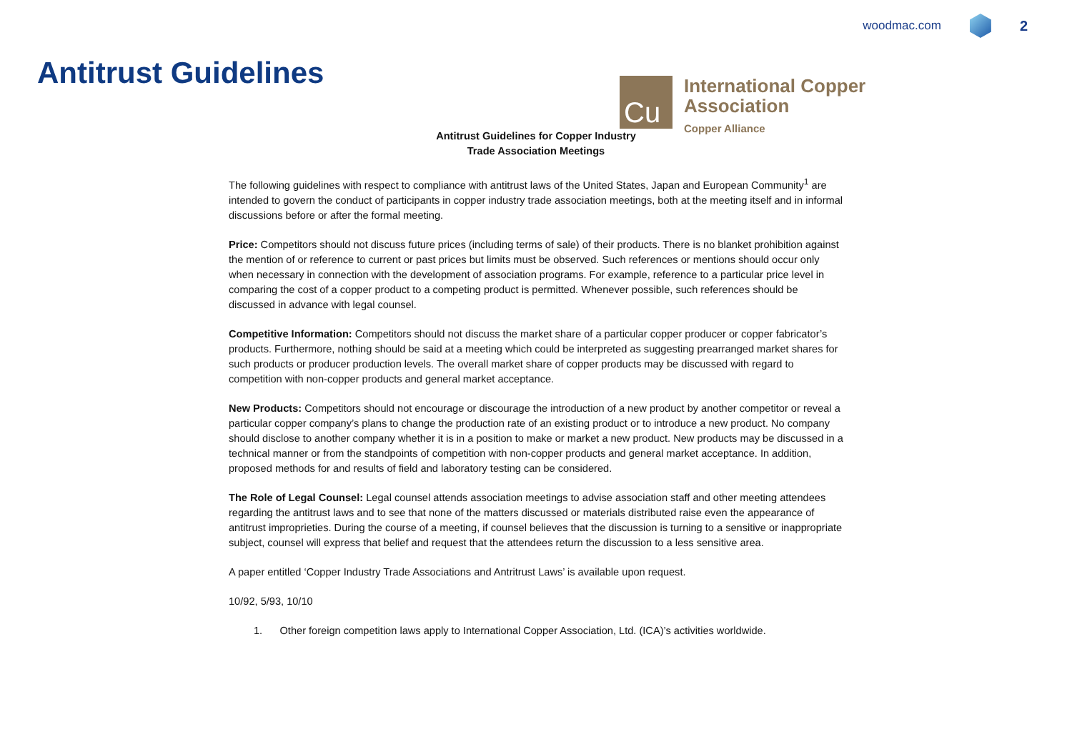woodmac.com
2
Antitrust Guidelines
Cu
International Copper
Association
Copper Alliance
Antitrust Guidelines for Copper Industry
Trade Association Meetings
The following guidelines with respect to compliance with antitrust laws of the United States, Japan and European Community<sup>1</sup> are intended to govern the conduct of participants in copper industry trade association meetings, both at the meeting itself and in informal discussions before or after the formal meeting.
Price: Competitors should not discuss future prices (including terms of sale) of their products. There is no blanket prohibition against the mention of or reference to current or past prices but limits must be observed. Such references or mentions should occur only when necessary in connection with the development of association programs. For example, reference to a particular price level in comparing the cost of a copper product to a competing product is permitted. Whenever possible, such references should be discussed in advance with legal counsel.
Competitive Information: Competitors should not discuss the market share of a particular copper producer or copper fabricator’s products. Furthermore, nothing should be said at a meeting which could be interpreted as suggesting prearranged market shares for such products or producer production levels. The overall market share of copper products may be discussed with regard to competition with non-copper products and general market acceptance.
New Products: Competitors should not encourage or discourage the introduction of a new product by another competitor or reveal a particular copper company’s plans to change the production rate of an existing product or to introduce a new product. No company should disclose to another company whether it is in a position to make or market a new product. New products may be discussed in a technical manner or from the standpoints of competition with non-copper products and general market acceptance. In addition, proposed methods for and results of field and laboratory testing can be considered.
The Role of Legal Counsel: Legal counsel attends association meetings to advise association staff and other meeting attendees regarding the antitrust laws and to see that none of the matters discussed or materials distributed raise even the appearance of antitrust improprieties. During the course of a meeting, if counsel believes that the discussion is turning to a sensitive or inappropriate subject, counsel will express that belief and request that the attendees return the discussion to a less sensitive area.
A paper entitled ‘Copper Industry Trade Associations and Antritrust Laws’ is available upon request.
10/92, 5/93, 10/10
1. Other foreign competition laws apply to International Copper Association, Ltd. (ICA)’s activities worldwide.